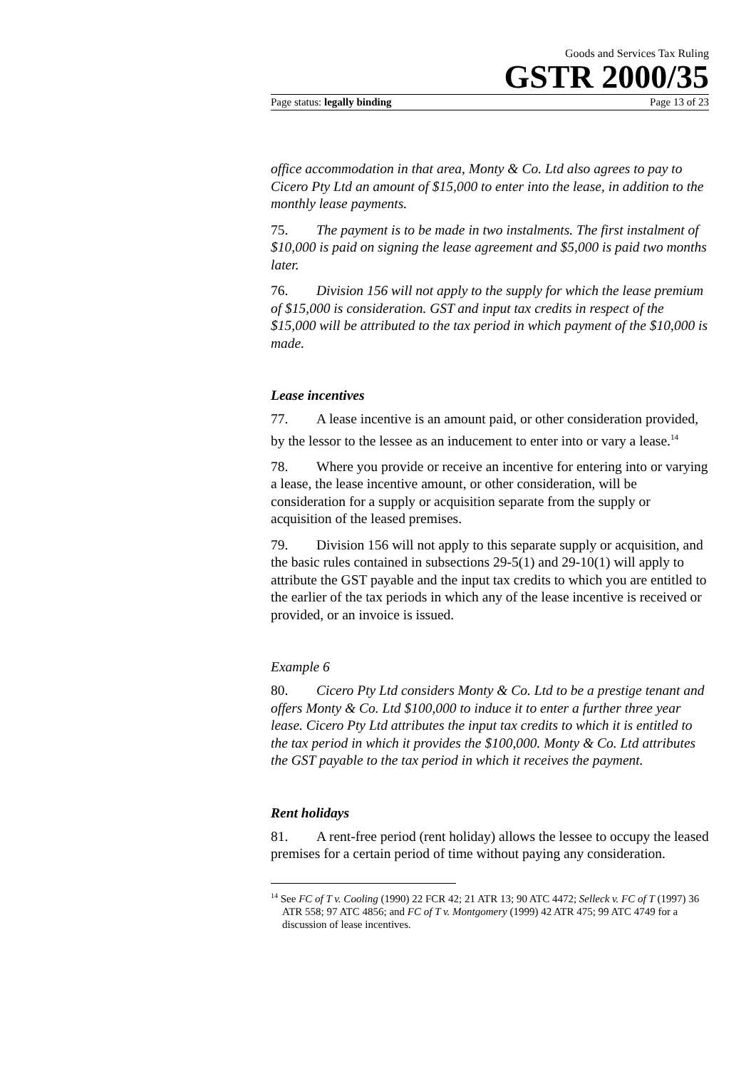Goods and Services Tax Ruling
GSTR 2000/35
Page status: legally binding Page 13 of 23
office accommodation in that area, Monty & Co. Ltd also agrees to pay to Cicero Pty Ltd an amount of $15,000 to enter into the lease, in addition to the monthly lease payments.
75. The payment is to be made in two instalments. The first instalment of $10,000 is paid on signing the lease agreement and $5,000 is paid two months later.
76. Division 156 will not apply to the supply for which the lease premium of $15,000 is consideration. GST and input tax credits in respect of the $15,000 will be attributed to the tax period in which payment of the $10,000 is made.
Lease incentives
77. A lease incentive is an amount paid, or other consideration provided, by the lessor to the lessee as an inducement to enter into or vary a lease.<sup>14</sup>
78. Where you provide or receive an incentive for entering into or varying a lease, the lease incentive amount, or other consideration, will be consideration for a supply or acquisition separate from the supply or acquisition of the leased premises.
79. Division 156 will not apply to this separate supply or acquisition, and the basic rules contained in subsections 29-5(1) and 29-10(1) will apply to attribute the GST payable and the input tax credits to which you are entitled to the earlier of the tax periods in which any of the lease incentive is received or provided, or an invoice is issued.
Example 6
80. Cicero Pty Ltd considers Monty & Co. Ltd to be a prestige tenant and offers Monty & Co. Ltd $100,000 to induce it to enter a further three year lease. Cicero Pty Ltd attributes the input tax credits to which it is entitled to the tax period in which it provides the $100,000. Monty & Co. Ltd attributes the GST payable to the tax period in which it receives the payment.
Rent holidays
81. A rent-free period (rent holiday) allows the lessee to occupy the leased premises for a certain period of time without paying any consideration.
<sup>14</sup> See FC of T v. Cooling (1990) 22 FCR 42; 21 ATR 13; 90 ATC 4472; Selleck v. FC of T (1997) 36 ATR 558; 97 ATC 4856; and FC of T v. Montgomery (1999) 42 ATR 475; 99 ATC 4749 for a discussion of lease incentives.